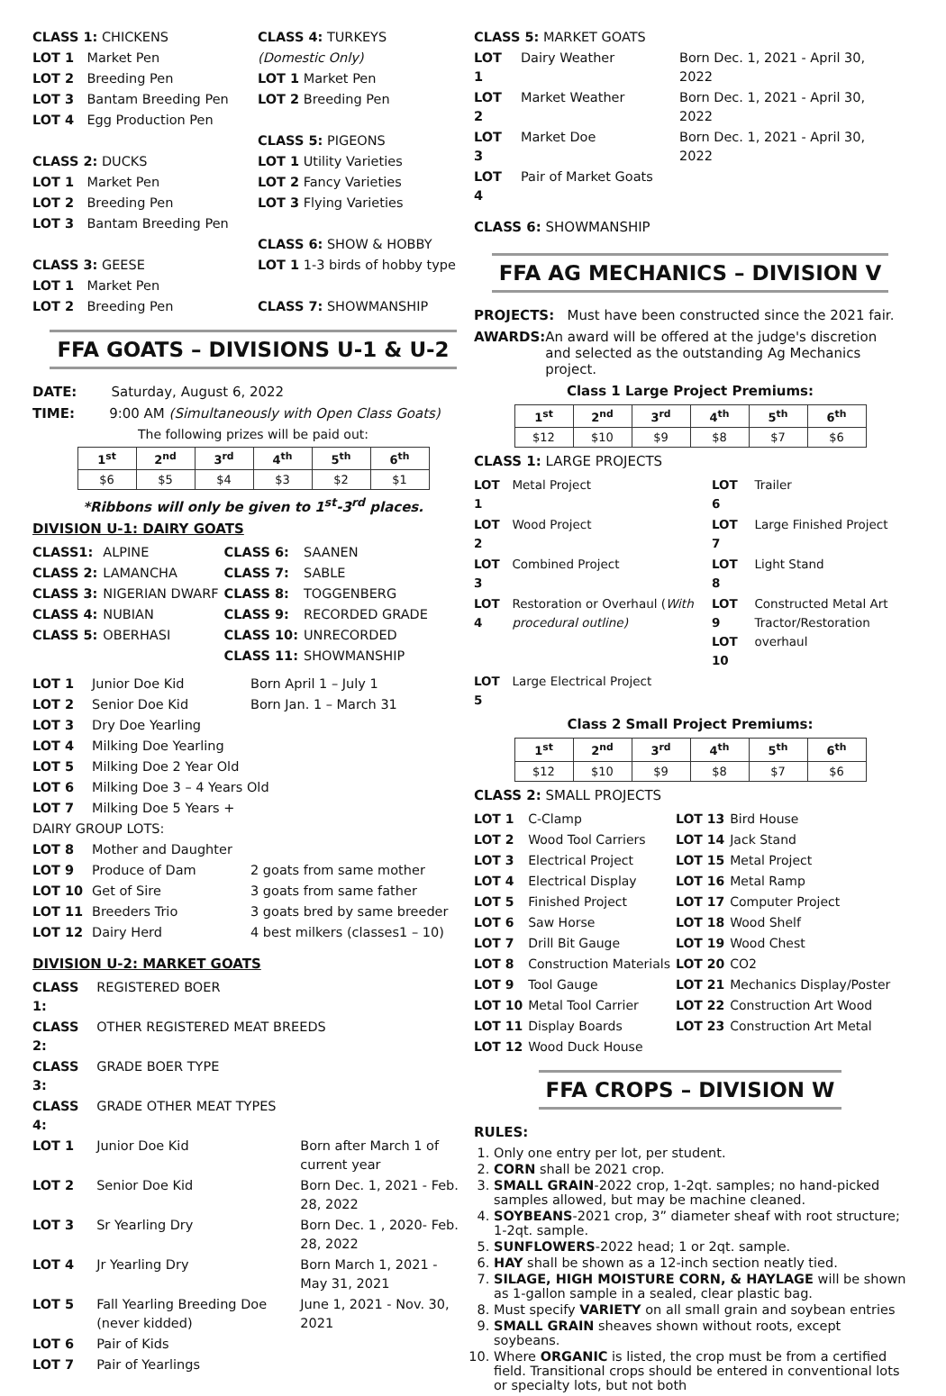| CLASS 1: CHICKENS | |
| LOT 1 | Market Pen |
| LOT 2 | Breeding Pen |
| LOT 3 | Bantam Breeding Pen |
| LOT 4 | Egg Production Pen |
| CLASS 2: DUCKS | |
| LOT 1 | Market Pen |
| LOT 2 | Breeding Pen |
| LOT 3 | Bantam Breeding Pen |
| CLASS 3: GEESE | |
| LOT 1 | Market Pen |
| LOT 2 | Breeding Pen |
| CLASS 4: TURKEYS |
| (Domestic Only) |
| LOT 1 Market Pen |
| LOT 2 Breeding Pen |
| CLASS 5: PIGEONS |
| LOT 1 Utility Varieties |
| LOT 2 Fancy Varieties |
| LOT 3 Flying Varieties |
| CLASS 6: SHOW & HOBBY |
| LOT 1 1-3 birds of hobby type |
| CLASS 7: SHOWMANSHIP |
FFA GOATS – DIVISIONS U-1 & U-2
DATE: Saturday, August 6, 2022
TIME: 9:00 AM (Simultaneously with Open Class Goats)
The following prizes will be paid out:
| 1<sup>st</sup> | 2<sup>nd</sup> | 3<sup>rd</sup> | 4<sup>th</sup> | 5<sup>th</sup> | 6<sup>th</sup> |
| --- | --- | --- | --- | --- | --- |
| $6 | $5 | $4 | $3 | $2 | $1 |
*Ribbons will only be given to 1<sup>st</sup>-3<sup>rd</sup> places.
DIVISION U-1: DAIRY GOATS
| CLASS1: | ALPINE | CLASS 6: | SAANEN |
| CLASS 2: | LAMANCHA | CLASS 7: | SABLE |
| CLASS 3: | NIGERIAN DWARF | CLASS 8: | TOGGENBERG |
| CLASS 4: | NUBIAN | CLASS 9: | RECORDED GRADE |
| CLASS 5: | OBERHASI | CLASS 10: | UNRECORDED |
| | | CLASS 11: | SHOWMANSHIP |
| LOT 1 | Junior Doe Kid | Born April 1 – July 1 |
| LOT 2 | Senior Doe Kid | Born Jan. 1 – March 31 |
| LOT 3 | Dry Doe Yearling | |
| LOT 4 | Milking Doe Yearling | |
| LOT 5 | Milking Doe 2 Year Old | |
| LOT 6 | Milking Doe 3 – 4 Years Old | |
| LOT 7 | Milking Doe 5 Years + | |
| DAIRY GROUP LOTS: | | |
| LOT 8 | Mother and Daughter | |
| LOT 9 | Produce of Dam | 2 goats from same mother |
| LOT 10 | Get of Sire | 3 goats from same father |
| LOT 11 | Breeders Trio | 3 goats bred by same breeder |
| LOT 12 | Dairy Herd | 4 best milkers (classes1 – 10) |
DIVISION U-2: MARKET GOATS
| CLASS 1: | REGISTERED BOER | |
| CLASS 2: | OTHER REGISTERED MEAT BREEDS | |
| CLASS 3: | GRADE BOER TYPE | |
| CLASS 4: | GRADE OTHER MEAT TYPES | |
| LOT 1 | Junior Doe Kid | Born after March 1 of current year |
| LOT 2 | Senior Doe Kid | Born Dec. 1, 2021 - Feb. 28, 2022 |
| LOT 3 | Sr Yearling Dry | Born Dec. 1 , 2020- Feb. 28, 2022 |
| LOT 4 | Jr Yearling Dry | Born March 1, 2021 - May 31, 2021 |
| LOT 5 | Fall Yearling Breeding Doe (never kidded) | June 1, 2021 - Nov. 30, 2021 |
| LOT 6 | Pair of Kids | |
| LOT 7 | Pair of Yearlings | |
| CLASS 5: MARKET GOATS | | |
| LOT 1 | Dairy Weather | Born Dec. 1, 2021 - April 30, 2022 |
| LOT 2 | Market Weather | Born Dec. 1, 2021 - April 30, 2022 |
| LOT 3 | Market Doe | Born Dec. 1, 2021 - April 30, 2022 |
| LOT 4 | Pair of Market Goats | |
CLASS 6: SHOWMANSHIP
FFA AG MECHANICS – DIVISION V
PROJECTS: Must have been constructed since the 2021 fair.
AWARDS: An award will be offered at the judge's discretion and selected as the outstanding Ag Mechanics project.
Class 1 Large Project Premiums:
| 1<sup>st</sup> | 2<sup>nd</sup> | 3<sup>rd</sup> | 4<sup>th</sup> | 5<sup>th</sup> | 6<sup>th</sup> |
| --- | --- | --- | --- | --- | --- |
| $12 | $10 | $9 | $8 | $7 | $6 |
CLASS 1: LARGE PROJECTS
| LOT 1 | Metal Project | LOT 6 | Trailer |
| LOT 2 | Wood Project | LOT 7 | Large Finished Project |
| LOT 3 | Combined Project | LOT 8 | Light Stand |
| LOT 4 | Restoration or Overhaul ( With procedural outline) | LOT 9 LOT 10 | Constructed Metal Art Tractor/Restoration overhaul |
| LOT 5 | Large Electrical Project | | |
Class 2 Small Project Premiums:
| 1<sup>st</sup> | 2<sup>nd</sup> | 3<sup>rd</sup> | 4<sup>th</sup> | 5<sup>th</sup> | 6<sup>th</sup> |
| --- | --- | --- | --- | --- | --- |
| $12 | $10 | $9 | $8 | $7 | $6 |
CLASS 2: SMALL PROJECTS
| LOT 1 | C-Clamp | LOT 13 | Bird House |
| LOT 2 | Wood Tool Carriers | LOT 14 | Jack Stand |
| LOT 3 | Electrical Project | LOT 15 | Metal Project |
| LOT 4 | Electrical Display | LOT 16 | Metal Ramp |
| LOT 5 | Finished Project | LOT 17 | Computer Project |
| LOT 6 | Saw Horse | LOT 18 | Wood Shelf |
| LOT 7 | Drill Bit Gauge | LOT 19 | Wood Chest |
| LOT 8 | Construction Materials | LOT 20 | CO2 |
| LOT 9 | Tool Gauge | LOT 21 | Mechanics Display/Poster |
| LOT 10 | Metal Tool Carrier | LOT 22 | Construction Art Wood |
| LOT 11 | Display Boards | LOT 23 | Construction Art Metal |
| LOT 12 | Wood Duck House | | |
FFA CROPS – DIVISION W
RULES:
1. Only one entry per lot, per student.
2. CORN shall be 2021 crop.
3. SMALL GRAIN-2022 crop, 1-2qt. samples; no hand-picked samples allowed, but may be machine cleaned.
4. SOYBEANS-2021 crop, 3” diameter sheaf with root structure; 1-2qt. sample.
5. SUNFLOWERS-2022 head; 1 or 2qt. sample.
6. HAY shall be shown as a 12-inch section neatly tied.
7. SILAGE, HIGH MOISTURE CORN, & HAYLAGE will be shown as 1-gallon sample in a sealed, clear plastic bag.
8. Must specify VARIETY on all small grain and soybean entries
9. SMALL GRAIN sheaves shown without roots, except soybeans.
10. Where ORGANIC is listed, the crop must be from a certified field. Transitional crops should be entered in conventional lots or specialty lots, but not both